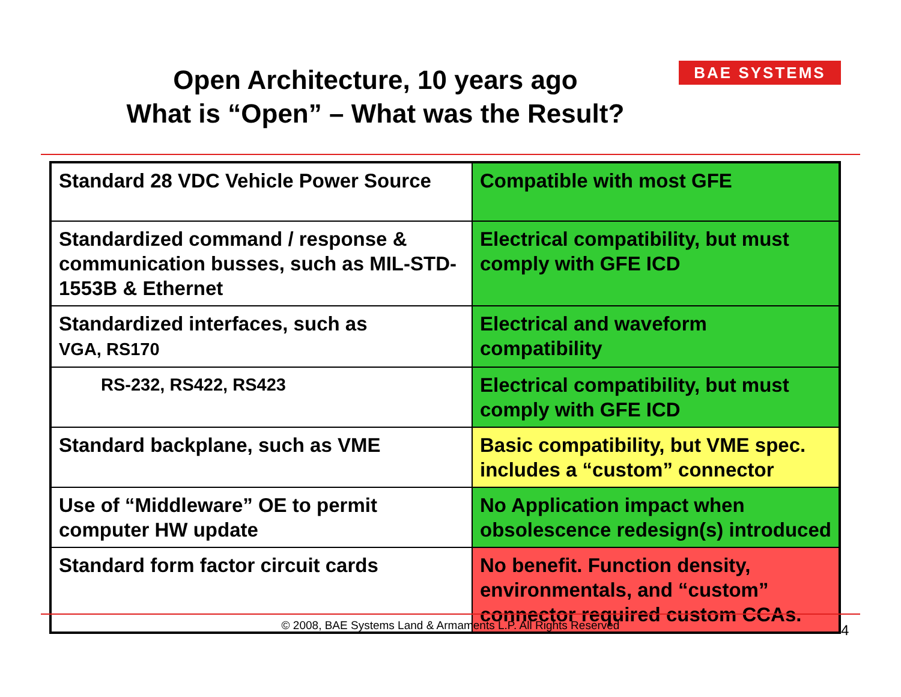Open Architecture, 10 years ago
What is “Open” – What was the Result?
BAE SYSTEMS
| Standard 28 VDC Vehicle Power Source | Compatible with most GFE |
| Standardized command / response & communication busses, such as MIL-STD-1553B & Ethernet | Electrical compatibility, but must comply with GFE ICD |
| Standardized interfaces, such as VGA, RS170 | Electrical and waveform compatibility |
| RS-232, RS422, RS423 | Electrical compatibility, but must comply with GFE ICD |
| Standard backplane, such as VME | Basic compatibility, but VME spec. includes a “custom” connector |
| Use of “Middleware” OE to permit computer HW update | No Application impact when obsolescence redesign(s) introduced |
| Standard form factor circuit cards | No benefit. Function density, environmentals, and “custom” connector required custom CCAs. |
© 2008, BAE Systems Land & Armaments L.P. All Rights Reserved 4